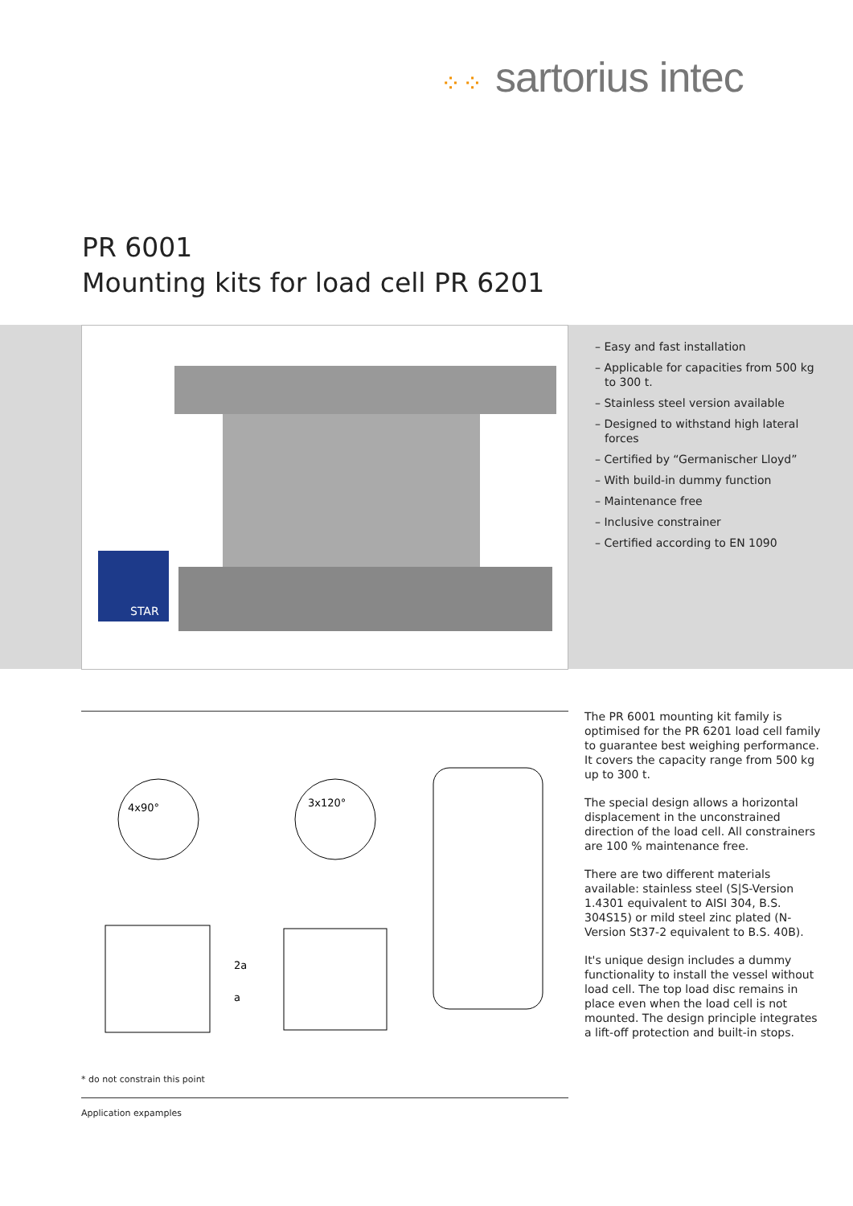⁘⁘ sartorius intec
PR 6001
Mounting kits for load cell PR 6201
STAR
– Easy and fast installation
– Applicable for capacities from 500 kg to 300 t.
– Stainless steel version available
– Designed to withstand high lateral forces
– Certified by “Germanischer Lloyd”
– With build-in dummy function
– Maintenance free
– Inclusive constrainer
– Certified according to EN 1090
4x90°
3x120°
2a
a
The PR 6001 mounting kit family is optimised for the PR 6201 load cell family to guarantee best weighing performance. It covers the capacity range from 500 kg up to 300 t.
The special design allows a horizontal displacement in the unconstrained direction of the load cell. All constrainers are 100 % maintenance free.
There are two different materials available: stainless steel (S|S-Version 1.4301 equivalent to AISI 304, B.S. 304S15) or mild steel zinc plated (N-Version St37-2 equivalent to B.S. 40B).
It's unique design includes a dummy functionality to install the vessel without load cell. The top load disc remains in place even when the load cell is not mounted. The design principle integrates a lift-off protection and built-in stops.
* do not constrain this point
Application expamples